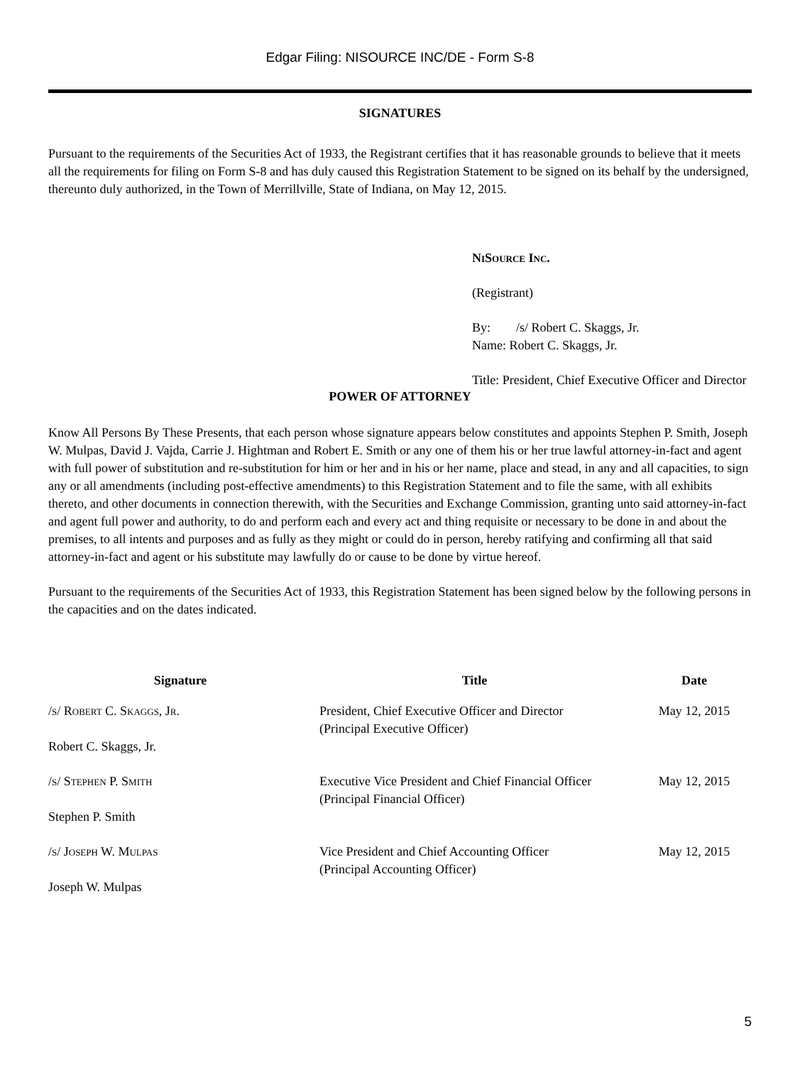Edgar Filing: NISOURCE INC/DE - Form S-8
SIGNATURES
Pursuant to the requirements of the Securities Act of 1933, the Registrant certifies that it has reasonable grounds to believe that it meets all the requirements for filing on Form S-8 and has duly caused this Registration Statement to be signed on its behalf by the undersigned, thereunto duly authorized, in the Town of Merrillville, State of Indiana, on May 12, 2015.
NiSource Inc.
(Registrant)
By: /s/ Robert C. Skaggs, Jr.
Name: Robert C. Skaggs, Jr.
Title: President, Chief Executive Officer and Director
POWER OF ATTORNEY
Know All Persons By These Presents, that each person whose signature appears below constitutes and appoints Stephen P. Smith, Joseph W. Mulpas, David J. Vajda, Carrie J. Hightman and Robert E. Smith or any one of them his or her true lawful attorney-in-fact and agent with full power of substitution and re-substitution for him or her and in his or her name, place and stead, in any and all capacities, to sign any or all amendments (including post-effective amendments) to this Registration Statement and to file the same, with all exhibits thereto, and other documents in connection therewith, with the Securities and Exchange Commission, granting unto said attorney-in-fact and agent full power and authority, to do and perform each and every act and thing requisite or necessary to be done in and about the premises, to all intents and purposes and as fully as they might or could do in person, hereby ratifying and confirming all that said attorney-in-fact and agent or his substitute may lawfully do or cause to be done by virtue hereof.
Pursuant to the requirements of the Securities Act of 1933, this Registration Statement has been signed below by the following persons in the capacities and on the dates indicated.
| Signature | Title | Date |
| --- | --- | --- |
| /s/ Robert C. Skaggs, Jr. Robert C. Skaggs, Jr. | President, Chief Executive Officer and Director (Principal Executive Officer) | May 12, 2015 |
| /s/ Stephen P. Smith Stephen P. Smith | Executive Vice President and Chief Financial Officer (Principal Financial Officer) | May 12, 2015 |
| /s/ Joseph W. Mulpas Joseph W. Mulpas | Vice President and Chief Accounting Officer (Principal Accounting Officer) | May 12, 2015 |
5